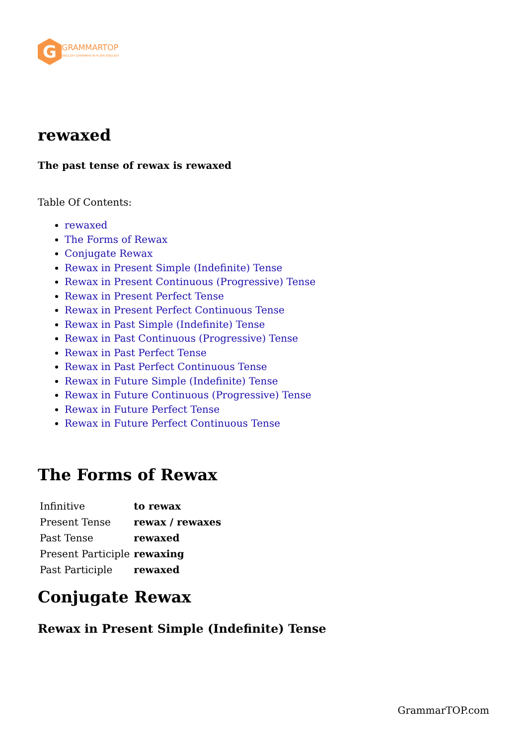G
GRAMMARTOP
ENGLISH GRAMMAR IN PLAIN ENGLISH
rewaxed
The past tense of rewax is rewaxed
Table Of Contents:
rewaxed
The Forms of Rewax
Conjugate Rewax
Rewax in Present Simple (Indefinite) Tense
Rewax in Present Continuous (Progressive) Tense
Rewax in Present Perfect Tense
Rewax in Present Perfect Continuous Tense
Rewax in Past Simple (Indefinite) Tense
Rewax in Past Continuous (Progressive) Tense
Rewax in Past Perfect Tense
Rewax in Past Perfect Continuous Tense
Rewax in Future Simple (Indefinite) Tense
Rewax in Future Continuous (Progressive) Tense
Rewax in Future Perfect Tense
Rewax in Future Perfect Continuous Tense
The Forms of Rewax
| Infinitive | to rewax |
| Present Tense | rewax / rewaxes |
| Past Tense | rewaxed |
| Present Participle | rewaxing |
| Past Participle | rewaxed |
Conjugate Rewax
Rewax in Present Simple (Indefinite) Tense
GrammarTOP.com